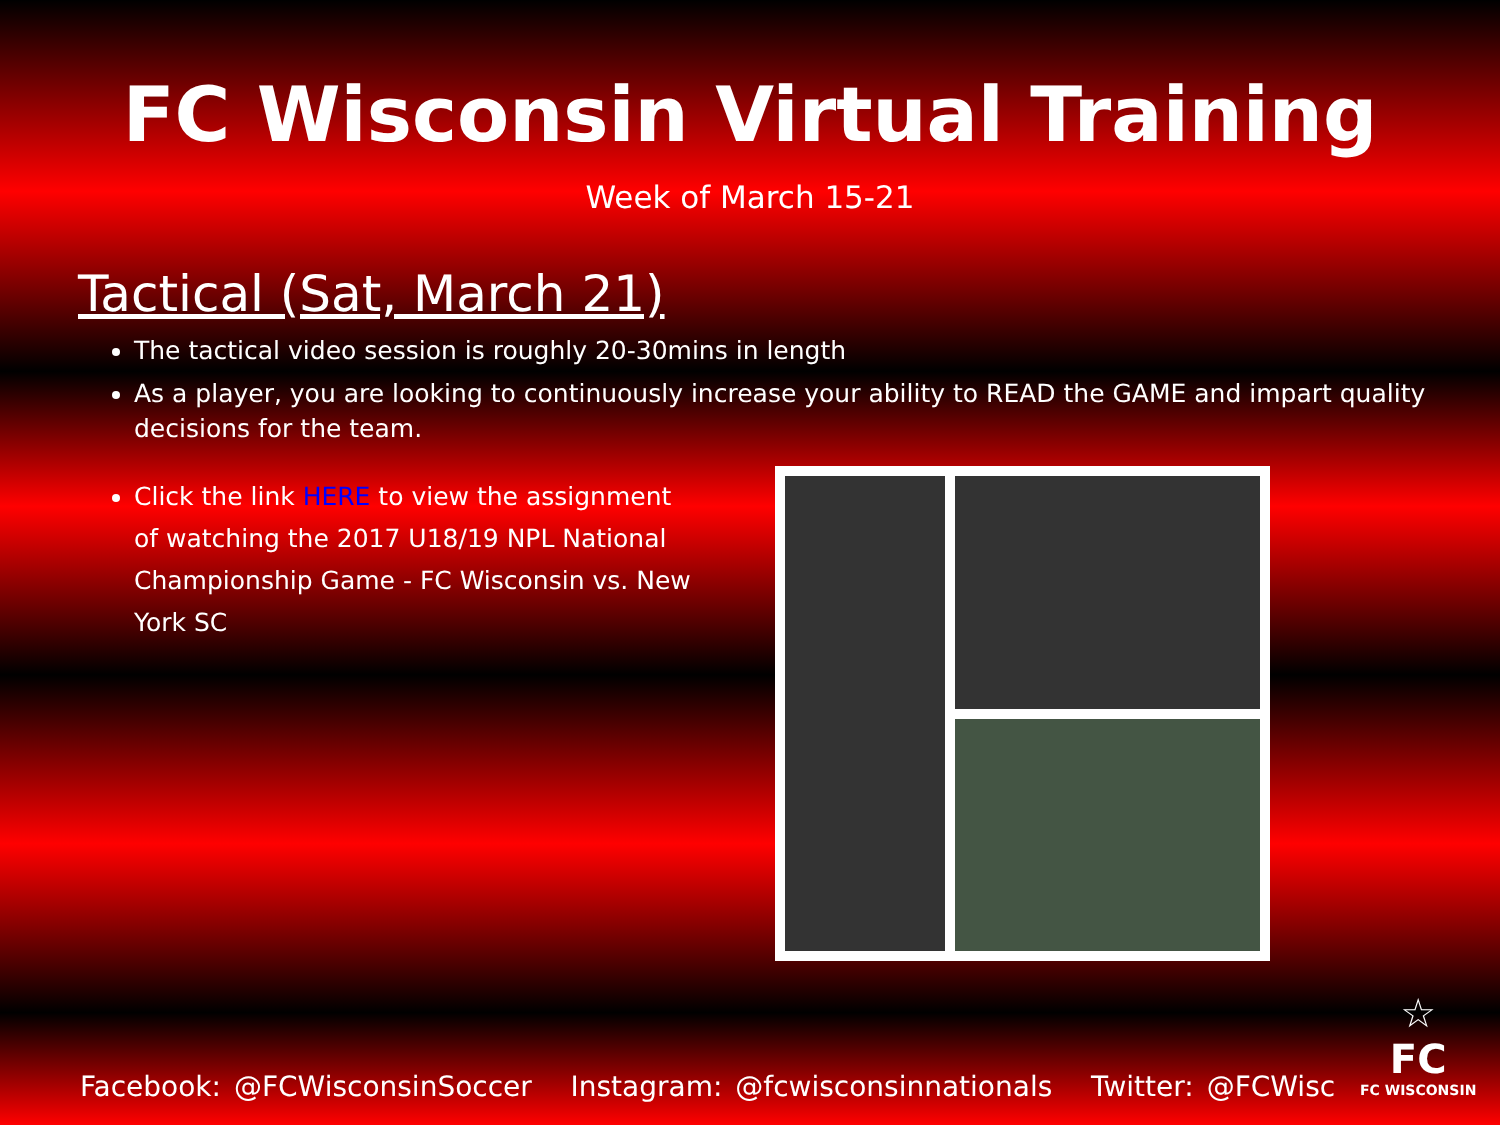FC Wisconsin Virtual Training
Week of March 15-21
Tactical (Sat, March 21)
The tactical video session is roughly 20-30mins in length
As a player, you are looking to continuously increase your ability to READ the GAME and impart quality decisions for the team.
Click the link HERE to view the assignment of watching the 2017 U18/19 NPL National Championship Game - FC Wisconsin vs. New York SC
Facebook: @FCWisconsinSoccer Instagram: @fcwisconsinnationals Twitter: @FCWisc
☆
FC
FC WISCONSIN